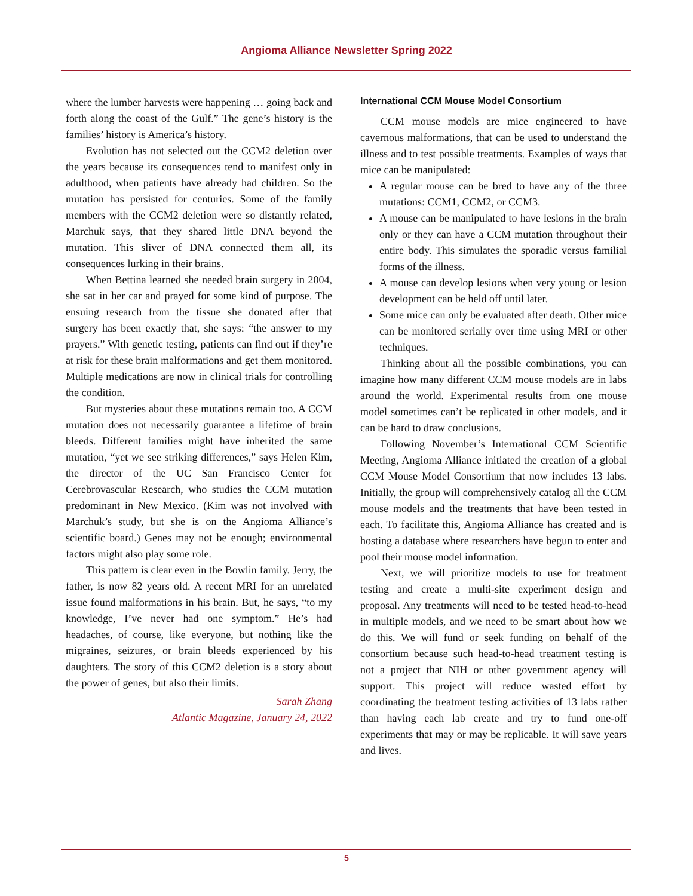Angioma Alliance Newsletter Spring 2022
where the lumber harvests were happening … going back and forth along the coast of the Gulf.” The gene’s history is the families’ history is America’s history.
Evolution has not selected out the CCM2 deletion over the years because its consequences tend to manifest only in adulthood, when patients have already had children. So the mutation has persisted for centuries. Some of the family members with the CCM2 deletion were so distantly related, Marchuk says, that they shared little DNA beyond the mutation. This sliver of DNA connected them all, its consequences lurking in their brains.
When Bettina learned she needed brain surgery in 2004, she sat in her car and prayed for some kind of purpose. The ensuing research from the tissue she donated after that surgery has been exactly that, she says: “the answer to my prayers.” With genetic testing, patients can find out if they’re at risk for these brain malformations and get them monitored. Multiple medications are now in clinical trials for controlling the condition.
But mysteries about these mutations remain too. A CCM mutation does not necessarily guarantee a lifetime of brain bleeds. Different families might have inherited the same mutation, “yet we see striking differences,” says Helen Kim, the director of the UC San Francisco Center for Cerebrovascular Research, who studies the CCM mutation predominant in New Mexico. (Kim was not involved with Marchuk’s study, but she is on the Angioma Alliance’s scientific board.) Genes may not be enough; environmental factors might also play some role.
This pattern is clear even in the Bowlin family. Jerry, the father, is now 82 years old. A recent MRI for an unrelated issue found malformations in his brain. But, he says, “to my knowledge, I’ve never had one symptom.” He’s had headaches, of course, like everyone, but nothing like the migraines, seizures, or brain bleeds experienced by his daughters. The story of this CCM2 deletion is a story about the power of genes, but also their limits.
Sarah Zhang
Atlantic Magazine, January 24, 2022
International CCM Mouse Model Consortium
CCM mouse models are mice engineered to have cavernous malformations, that can be used to understand the illness and to test possible treatments. Examples of ways that mice can be manipulated:
A regular mouse can be bred to have any of the three mutations: CCM1, CCM2, or CCM3.
A mouse can be manipulated to have lesions in the brain only or they can have a CCM mutation throughout their entire body. This simulates the sporadic versus familial forms of the illness.
A mouse can develop lesions when very young or lesion development can be held off until later.
Some mice can only be evaluated after death. Other mice can be monitored serially over time using MRI or other techniques.
Thinking about all the possible combinations, you can imagine how many different CCM mouse models are in labs around the world. Experimental results from one mouse model sometimes can’t be replicated in other models, and it can be hard to draw conclusions.
Following November’s International CCM Scientific Meeting, Angioma Alliance initiated the creation of a global CCM Mouse Model Consortium that now includes 13 labs. Initially, the group will comprehensively catalog all the CCM mouse models and the treatments that have been tested in each. To facilitate this, Angioma Alliance has created and is hosting a database where researchers have begun to enter and pool their mouse model information.
Next, we will prioritize models to use for treatment testing and create a multi-site experiment design and proposal. Any treatments will need to be tested head-to-head in multiple models, and we need to be smart about how we do this. We will fund or seek funding on behalf of the consortium because such head-to-head treatment testing is not a project that NIH or other government agency will support. This project will reduce wasted effort by coordinating the treatment testing activities of 13 labs rather than having each lab create and try to fund one-off experiments that may or may be replicable. It will save years and lives.
5